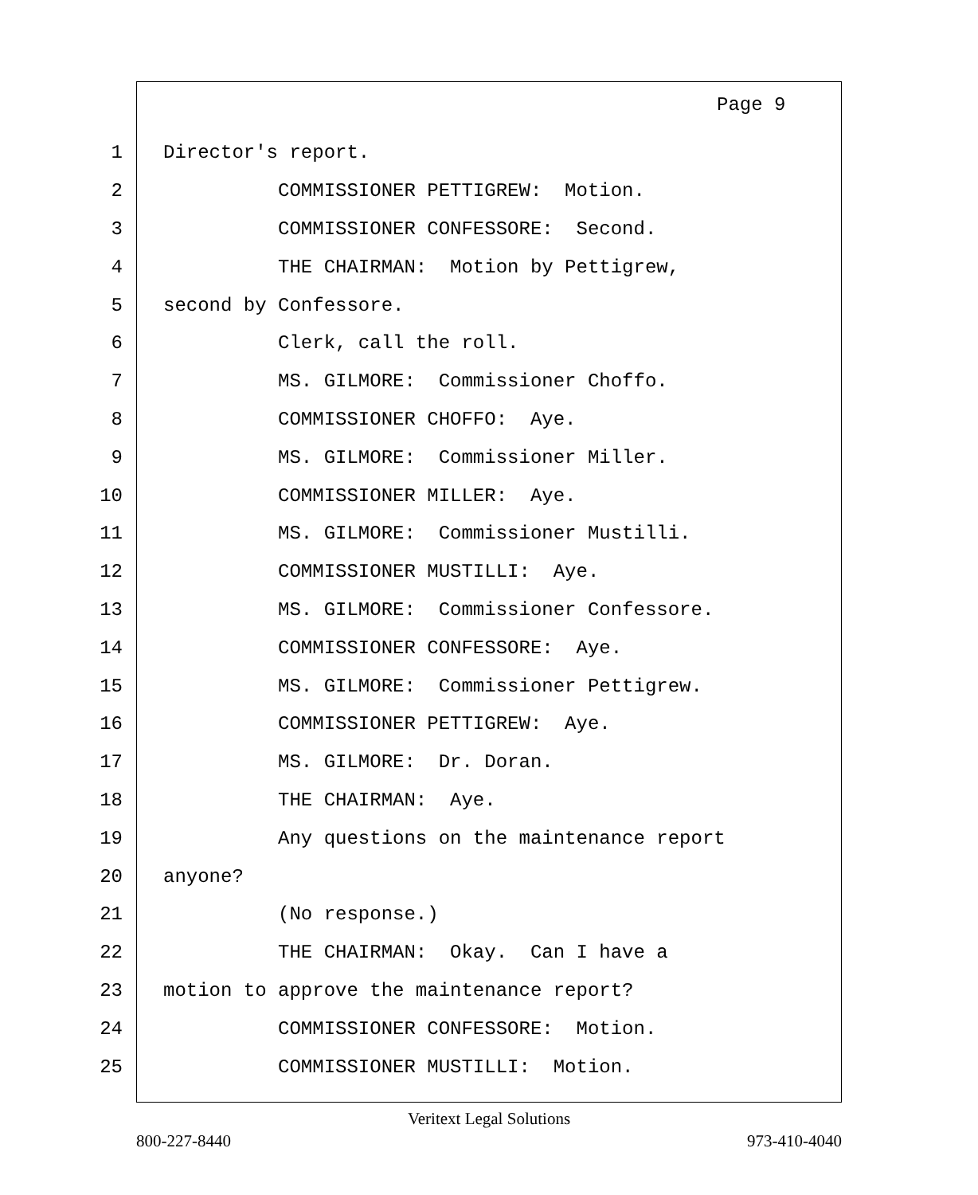Page 9
1 Director's report.
2 COMMISSIONER PETTIGREW: Motion.
3 COMMISSIONER CONFESSORE: Second.
4 THE CHAIRMAN: Motion by Pettigrew,
5 second by Confessore.
6 Clerk, call the roll.
7 MS. GILMORE: Commissioner Choffo.
8 COMMISSIONER CHOFFO: Aye.
9 MS. GILMORE: Commissioner Miller.
10 COMMISSIONER MILLER: Aye.
11 MS. GILMORE: Commissioner Mustilli.
12 COMMISSIONER MUSTILLI: Aye.
13 MS. GILMORE: Commissioner Confessore.
14 COMMISSIONER CONFESSORE: Aye.
15 MS. GILMORE: Commissioner Pettigrew.
16 COMMISSIONER PETTIGREW: Aye.
17 MS. GILMORE: Dr. Doran.
18 THE CHAIRMAN: Aye.
19 Any questions on the maintenance report
20 anyone?
21 (No response.)
22 THE CHAIRMAN: Okay. Can I have a
23 motion to approve the maintenance report?
24 COMMISSIONER CONFESSORE: Motion.
25 COMMISSIONER MUSTILLI: Motion.
Veritext Legal Solutions
800-227-8440 973-410-4040